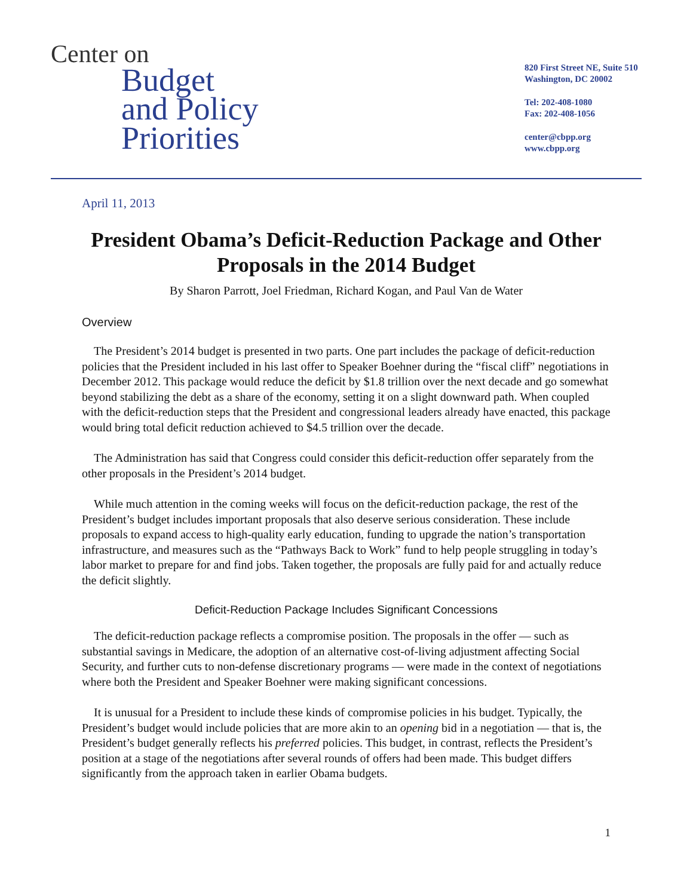Center on
Budget
and Policy
Priorities
820 First Street NE, Suite 510
Washington, DC 20002
Tel: 202-408-1080
Fax: 202-408-1056
center@cbpp.org
www.cbpp.org
April 11, 2013
President Obama’s Deficit-Reduction Package and Other Proposals in the 2014 Budget
By Sharon Parrott, Joel Friedman, Richard Kogan, and Paul Van de Water
Overview
The President’s 2014 budget is presented in two parts. One part includes the package of deficit-reduction policies that the President included in his last offer to Speaker Boehner during the “fiscal cliff” negotiations in December 2012. This package would reduce the deficit by $1.8 trillion over the next decade and go somewhat beyond stabilizing the debt as a share of the economy, setting it on a slight downward path. When coupled with the deficit-reduction steps that the President and congressional leaders already have enacted, this package would bring total deficit reduction achieved to $4.5 trillion over the decade.
The Administration has said that Congress could consider this deficit-reduction offer separately from the other proposals in the President’s 2014 budget.
While much attention in the coming weeks will focus on the deficit-reduction package, the rest of the President’s budget includes important proposals that also deserve serious consideration. These include proposals to expand access to high-quality early education, funding to upgrade the nation’s transportation infrastructure, and measures such as the “Pathways Back to Work” fund to help people struggling in today’s labor market to prepare for and find jobs. Taken together, the proposals are fully paid for and actually reduce the deficit slightly.
Deficit-Reduction Package Includes Significant Concessions
The deficit-reduction package reflects a compromise position. The proposals in the offer — such as substantial savings in Medicare, the adoption of an alternative cost-of-living adjustment affecting Social Security, and further cuts to non-defense discretionary programs — were made in the context of negotiations where both the President and Speaker Boehner were making significant concessions.
It is unusual for a President to include these kinds of compromise policies in his budget. Typically, the President’s budget would include policies that are more akin to an opening bid in a negotiation — that is, the President’s budget generally reflects his preferred policies. This budget, in contrast, reflects the President’s position at a stage of the negotiations after several rounds of offers had been made. This budget differs significantly from the approach taken in earlier Obama budgets.
1